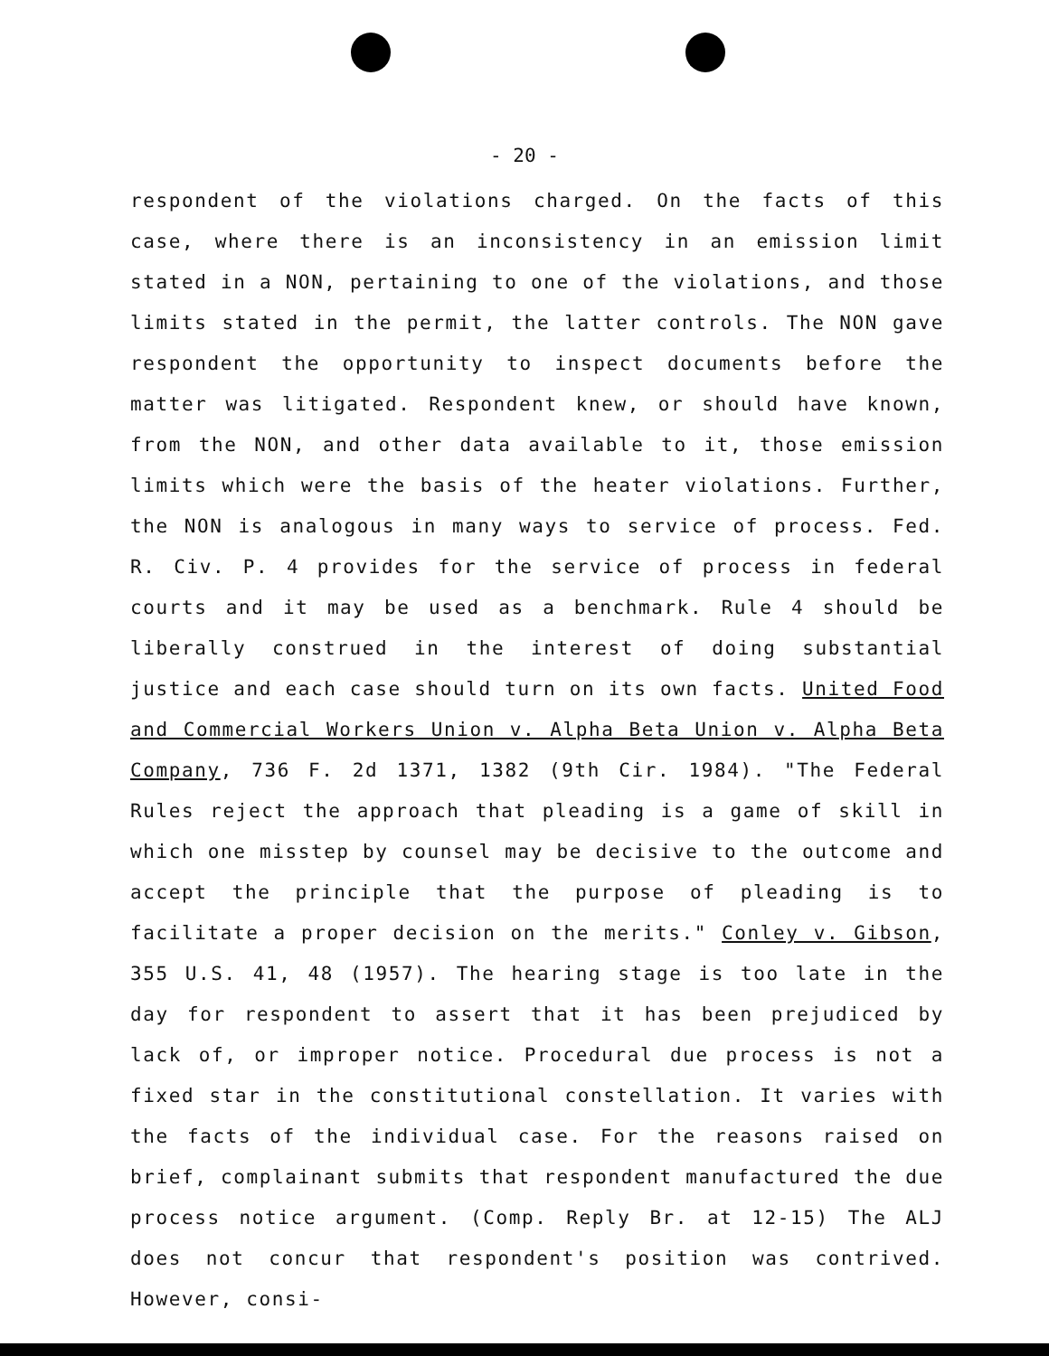- 20 -
respondent of the violations charged. On the facts of this case, where there is an inconsistency in an emission limit stated in a NON, pertaining to one of the violations, and those limits stated in the permit, the latter controls. The NON gave respondent the opportunity to inspect documents before the matter was litigated. Respondent knew, or should have known, from the NON, and other data available to it, those emission limits which were the basis of the heater violations. Further, the NON is analogous in many ways to service of process. Fed. R. Civ. P. 4 provides for the service of process in federal courts and it may be used as a benchmark. Rule 4 should be liberally construed in the interest of doing substantial justice and each case should turn on its own facts. United Food and Commercial Workers Union v. Alpha Beta Union v. Alpha Beta Company, 736 F. 2d 1371, 1382 (9th Cir. 1984). "The Federal Rules reject the approach that pleading is a game of skill in which one misstep by counsel may be decisive to the outcome and accept the principle that the purpose of pleading is to facilitate a proper decision on the merits." Conley v. Gibson, 355 U.S. 41, 48 (1957). The hearing stage is too late in the day for respondent to assert that it has been prejudiced by lack of, or improper notice. Procedural due process is not a fixed star in the constitutional constellation. It varies with the facts of the individual case. For the reasons raised on brief, complainant submits that respondent manufactured the due process notice argument. (Comp. Reply Br. at 12-15) The ALJ does not concur that respondent's position was contrived. However, consi-